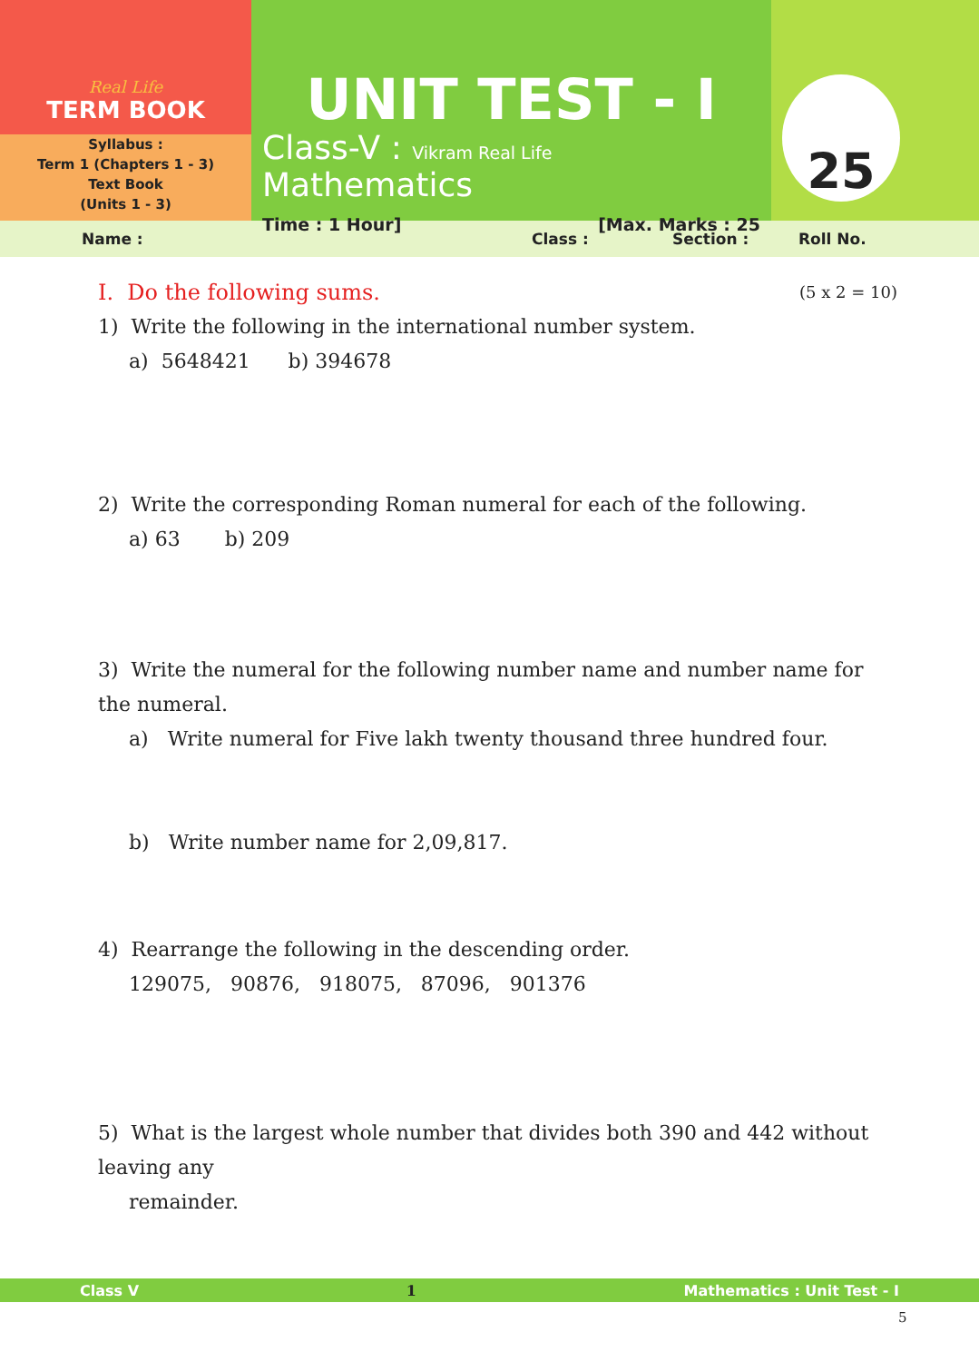Real Life
TERM BOOK
Syllabus :
Term 1 (Chapters 1 - 3)
Text Book
(Units 1 - 3)
UNIT TEST - I
Class-V : Vikram Real Life Mathematics
Time : 1 Hour] [Max. Marks : 25
25
Name : Class : Section : Roll No.
I. Do the following sums. (5 x 2 = 10)
1) Write the following in the international number system.
a) 5648421 b) 394678
2) Write the corresponding Roman numeral for each of the following.
a) 63 b) 209
3) Write the numeral for the following number name and number name for the numeral.
a) Write numeral for Five lakh twenty thousand three hundred four.
b) Write number name for 2,09,817.
4) Rearrange the following in the descending order.
129075, 90876, 918075, 87096, 901376
5) What is the largest whole number that divides both 390 and 442 without leaving any
remainder.
Class V 1 Mathematics : Unit Test - I
5